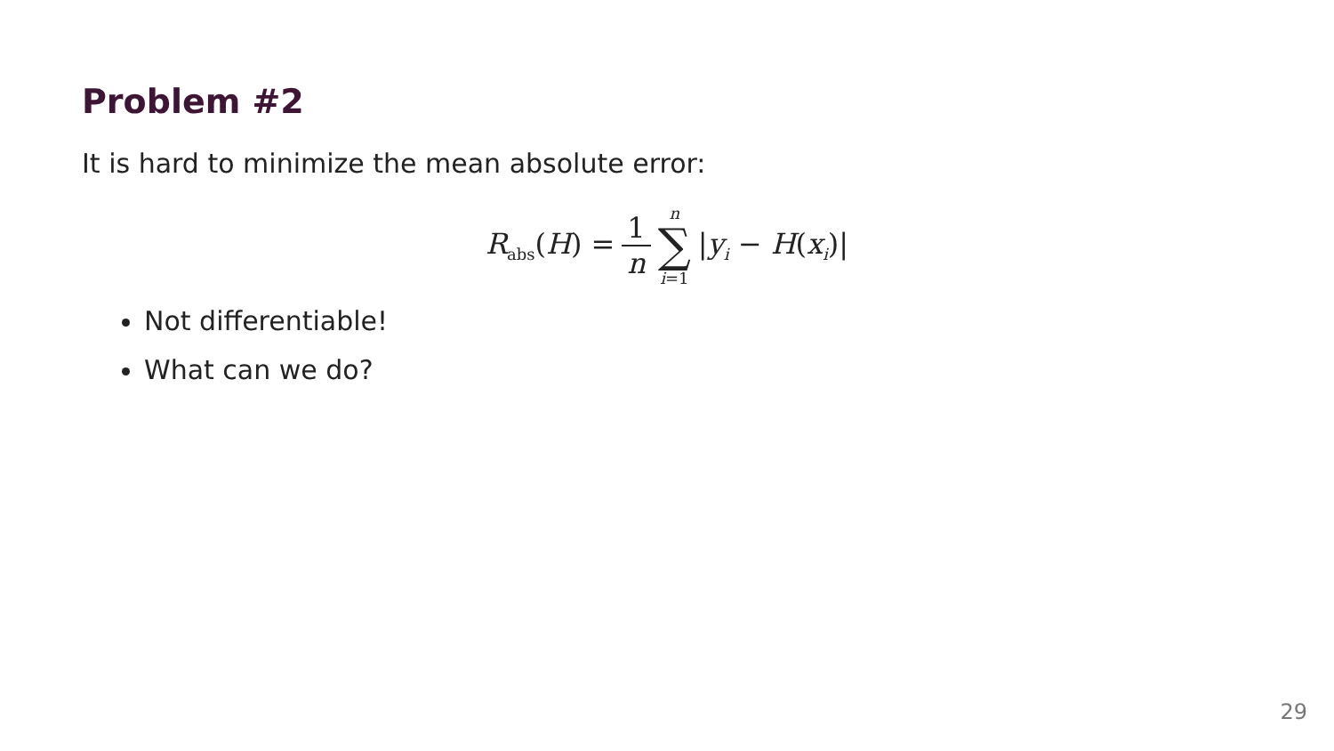Problem #2
It is hard to minimize the mean absolute error:
R<sub>abs</sub>(H) = 1 n n ∑ i=1 |y<sub>i</sub> − H(x<sub>i</sub>)|
Not differentiable!
What can we do?
29